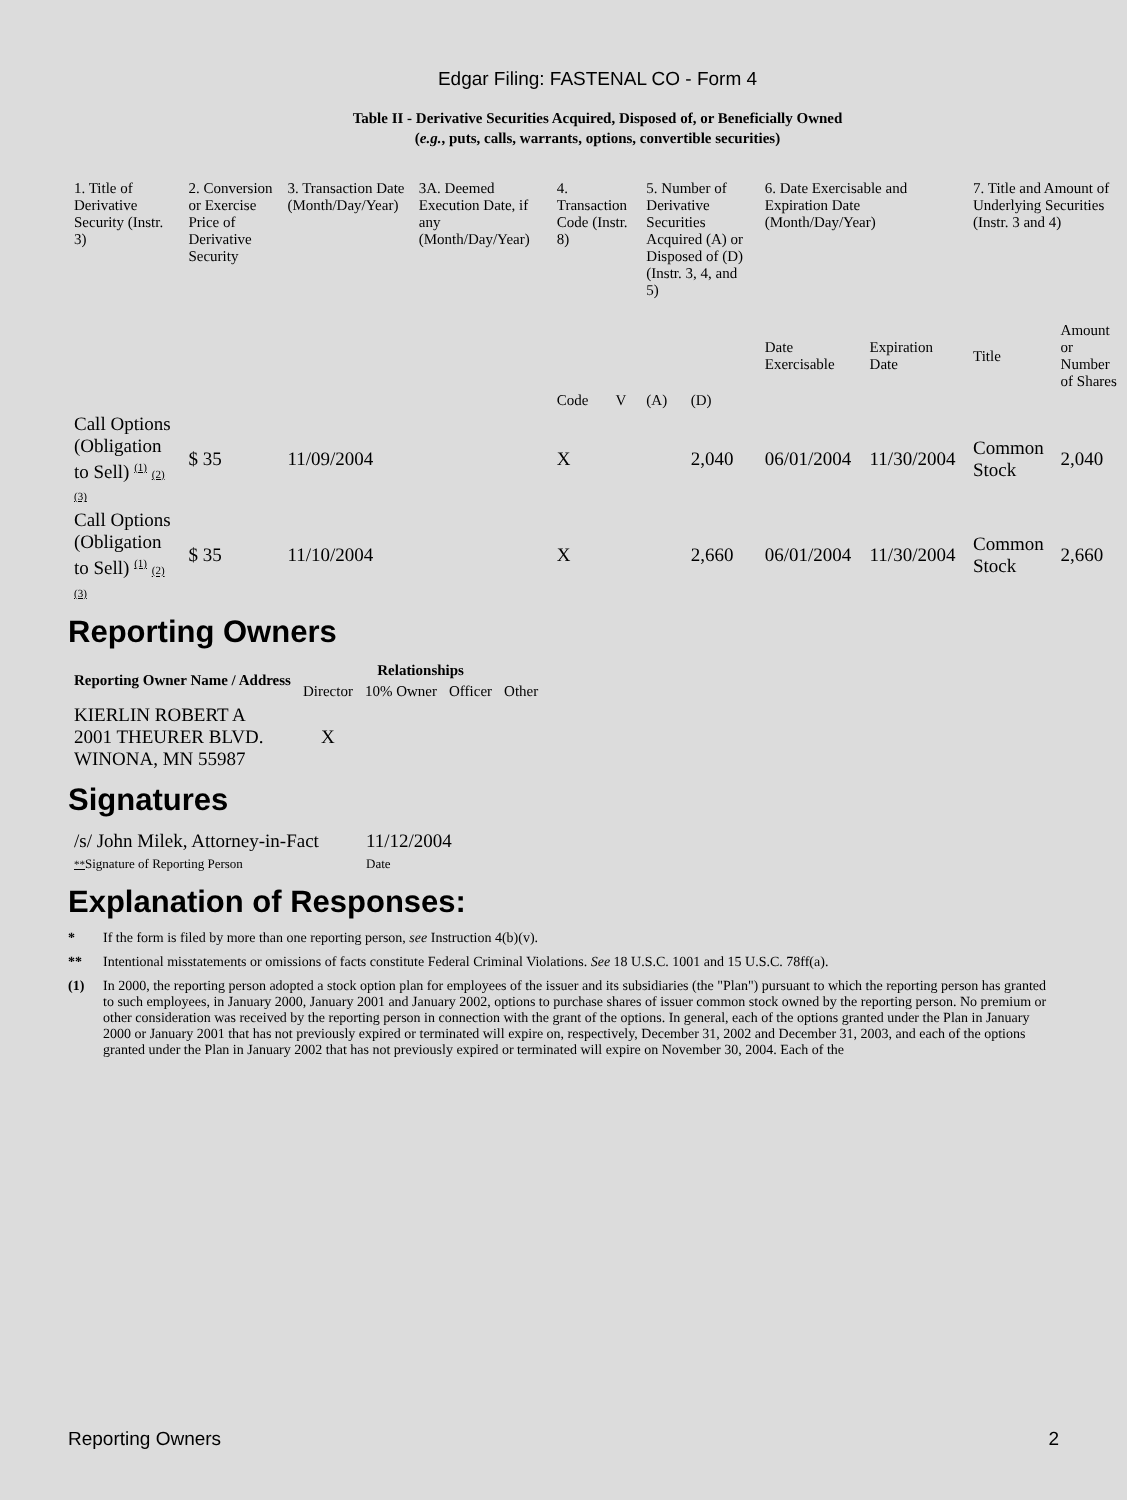Edgar Filing: FASTENAL CO - Form 4
Table II - Derivative Securities Acquired, Disposed of, or Beneficially Owned
(e.g., puts, calls, warrants, options, convertible securities)
| 1. Title of Derivative Security (Instr. 3) | 2. Conversion or Exercise Price of Derivative Security | 3. Transaction Date (Month/Day/Year) | 3A. Deemed Execution Date, if any (Month/Day/Year) | 4. Transaction Code (Instr. 8) | | 5. Number of Derivative Securities Acquired (A) or Disposed of (D) (Instr. 3, 4, and 5) | | 6. Date Exercisable and Expiration Date (Month/Day/Year) | | 7. Title and Amount of Underlying Securities (Instr. 3 and 4) | |
| --- | --- | --- | --- | --- | --- | --- | --- | --- | --- | --- | --- |
| | | | | Code | V | (A) | (D) | Date Exercisable | Expiration Date | Title | Amount or Number of Shares |
| Call Options (Obligation to Sell) <sup>(1)</sup> (2) (3) | $ 35 | 11/09/2004 | | X | | | 2,040 | 06/01/2004 | 11/30/2004 | Common Stock | 2,040 |
| Call Options (Obligation to Sell) <sup>(1)</sup> (2) (3) | $ 35 | 11/10/2004 | | X | | | 2,660 | 06/01/2004 | 11/30/2004 | Common Stock | 2,660 |
Reporting Owners
| Reporting Owner Name / Address | Relationships | | | |
| --- | --- | --- | --- | --- |
| | Director | 10% Owner | Officer | Other |
| KIERLIN ROBERT A 2001 THEURER BLVD. WINONA, MN 55987 | X | | | |
Signatures
| /s/ John Milek, Attorney-in-Fact | 11/12/2004 |
| ** Signature of Reporting Person | Date |
Explanation of Responses:
* If the form is filed by more than one reporting person, see Instruction 4(b)(v).
** Intentional misstatements or omissions of facts constitute Federal Criminal Violations. See 18 U.S.C. 1001 and 15 U.S.C. 78ff(a).
(1) In 2000, the reporting person adopted a stock option plan for employees of the issuer and its subsidiaries (the "Plan") pursuant to which the reporting person has granted to such employees, in January 2000, January 2001 and January 2002, options to purchase shares of issuer common stock owned by the reporting person. No premium or other consideration was received by the reporting person in connection with the grant of the options. In general, each of the options granted under the Plan in January 2000 or January 2001 that has not previously expired or terminated will expire on, respectively, December 31, 2002 and December 31, 2003, and each of the options granted under the Plan in January 2002 that has not previously expired or terminated will expire on November 30, 2004. Each of the
Reporting Owners 2